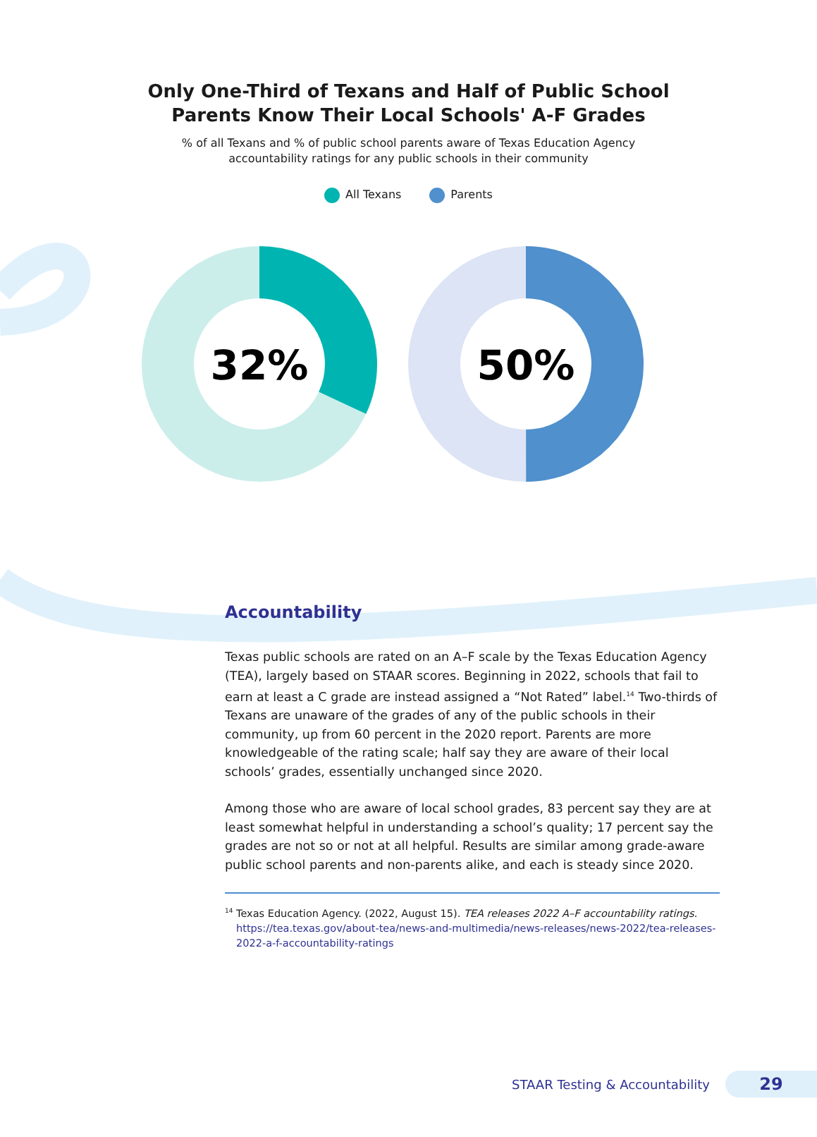Only One-Third of Texans and Half of Public School
Parents Know Their Local Schools' A-F Grades
% of all Texans and % of public school parents aware of Texas Education Agency
accountability ratings for any public schools in their community
All Texans Parents
32%
50%
Accountability
Texas public schools are rated on an A–F scale by the Texas Education Agency (TEA), largely based on STAAR scores. Beginning in 2022, schools that fail to earn at least a C grade are instead assigned a “Not Rated” label.<sup>14</sup> Two-thirds of Texans are unaware of the grades of any of the public schools in their community, up from 60 percent in the 2020 report. Parents are more knowledgeable of the rating scale; half say they are aware of their local schools’ grades, essentially unchanged since 2020.
Among those who are aware of local school grades, 83 percent say they are at least somewhat helpful in understanding a school’s quality; 17 percent say the grades are not so or not at all helpful. Results are similar among grade-aware public school parents and non-parents alike, and each is steady since 2020.
<sup>14</sup> Texas Education Agency. (2022, August 15). TEA releases 2022 A–F accountability ratings. https://tea.texas.gov/about-tea/news-and-multimedia/news-releases/news-2022/tea-releases-2022-a-f-accountability-ratings
STAAR Testing & Accountability 29